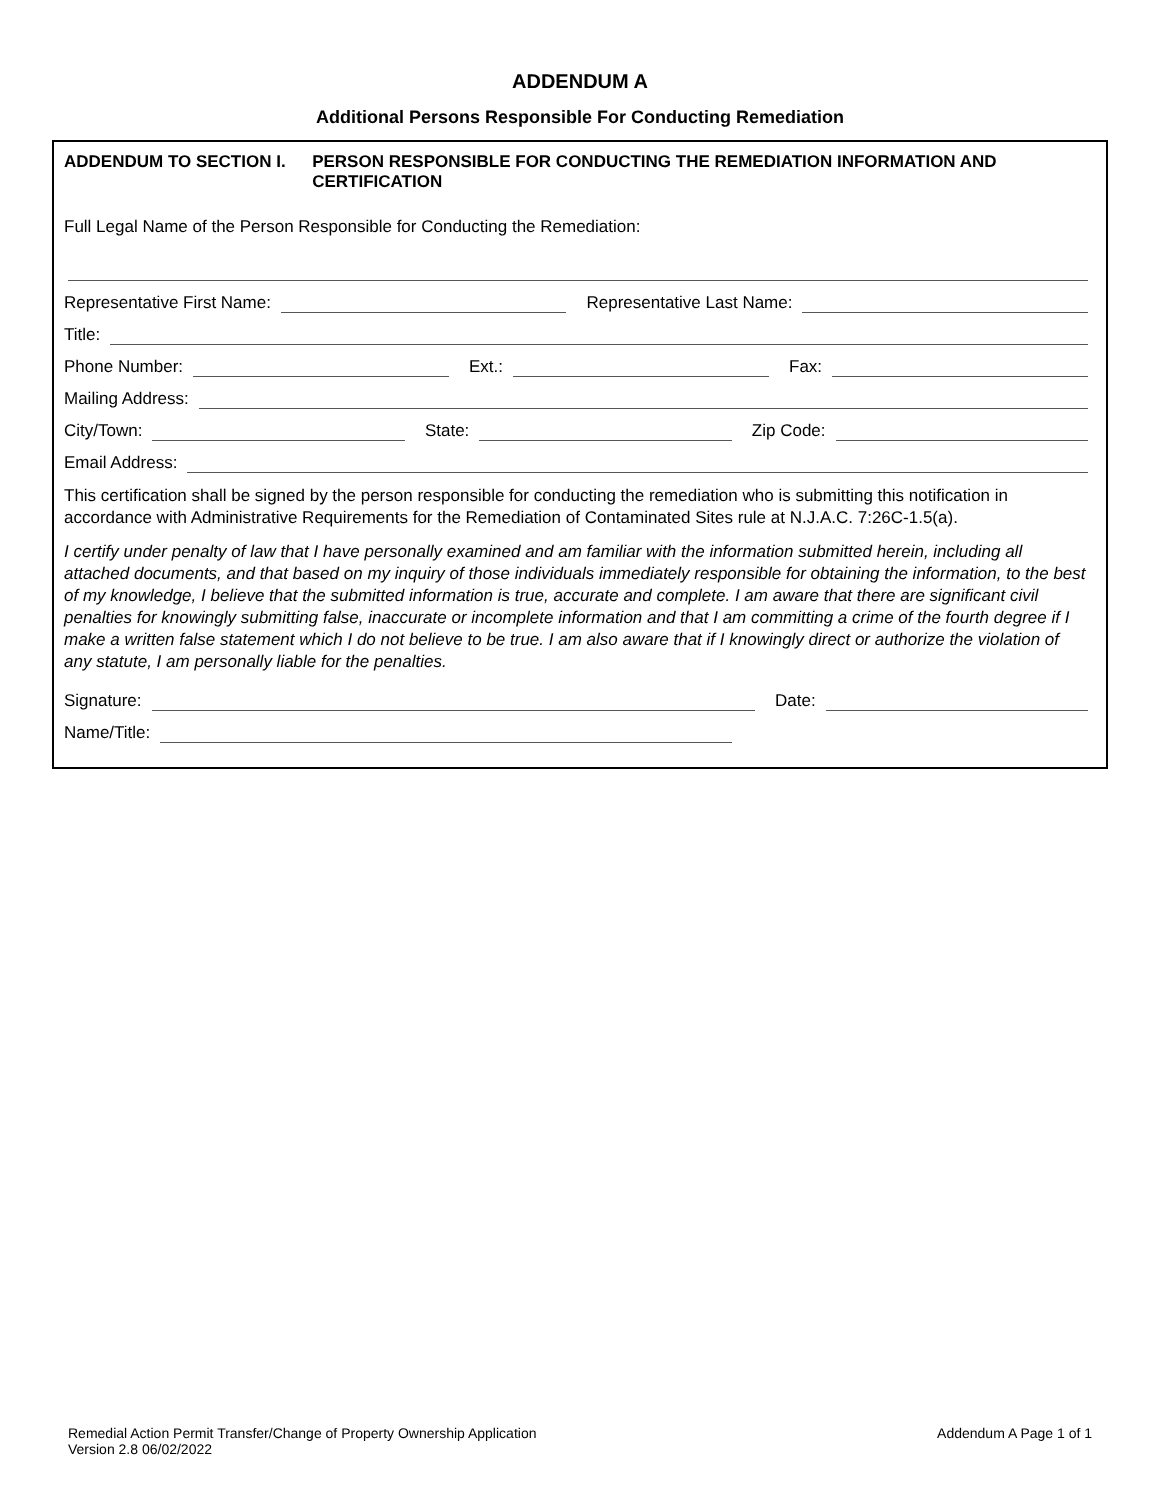ADDENDUM A
Additional Persons Responsible For Conducting Remediation
ADDENDUM TO SECTION I. PERSON RESPONSIBLE FOR CONDUCTING THE REMEDIATION INFORMATION AND CERTIFICATION
Full Legal Name of the Person Responsible for Conducting the Remediation:
Representative First Name:
Representative Last Name:
Title:
Phone Number:
Ext.:
Fax:
Mailing Address:
City/Town:
State:
Zip Code:
Email Address:
This certification shall be signed by the person responsible for conducting the remediation who is submitting this notification in accordance with Administrative Requirements for the Remediation of Contaminated Sites rule at N.J.A.C. 7:26C-1.5(a).
I certify under penalty of law that I have personally examined and am familiar with the information submitted herein, including all attached documents, and that based on my inquiry of those individuals immediately responsible for obtaining the information, to the best of my knowledge, I believe that the submitted information is true, accurate and complete. I am aware that there are significant civil penalties for knowingly submitting false, inaccurate or incomplete information and that I am committing a crime of the fourth degree if I make a written false statement which I do not believe to be true. I am also aware that if I knowingly direct or authorize the violation of any statute, I am personally liable for the penalties.
Signature:
Date:
Name/Title:
Remedial Action Permit Transfer/Change of Property Ownership Application
Version 2.8 06/02/2022
Addendum A Page 1 of 1